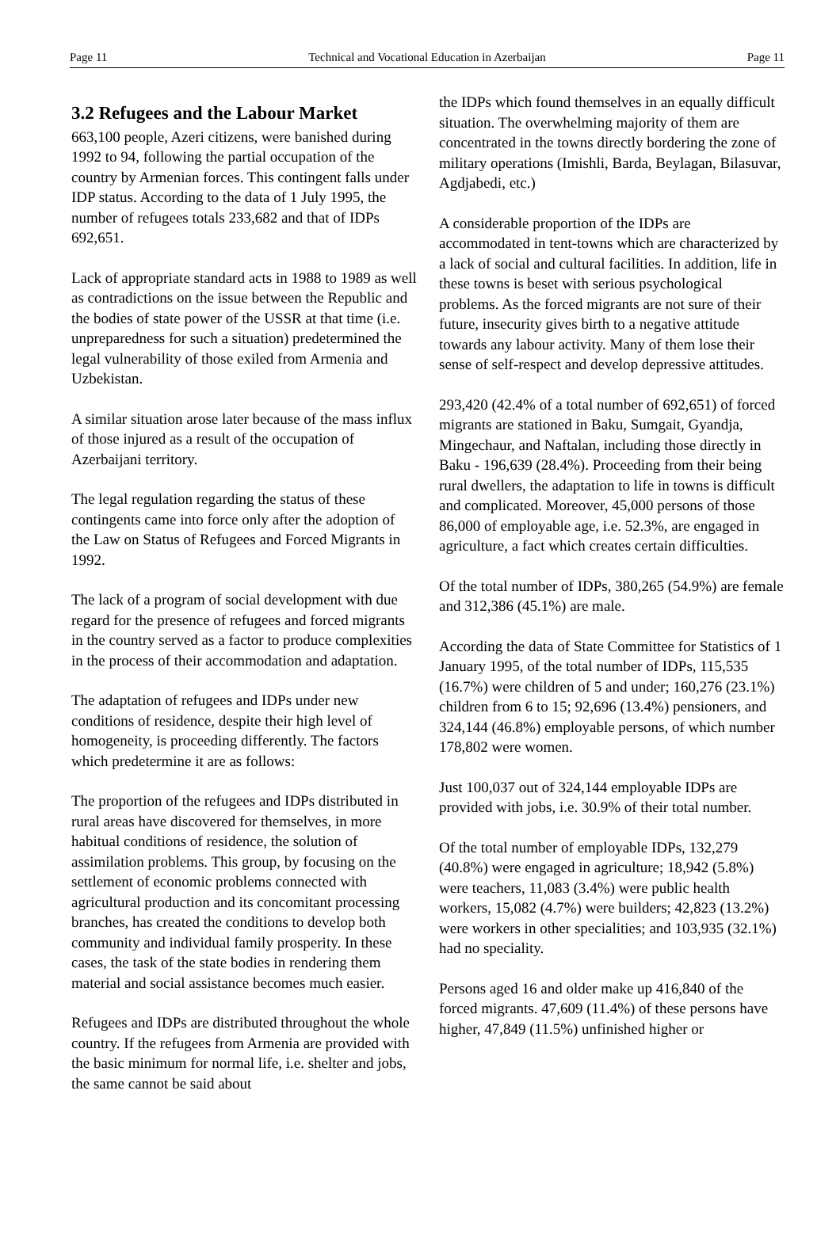Page 11 Technical and Vocational Education in Azerbaijan Page 11
3.2 Refugees and the Labour Market
663,100 people, Azeri citizens, were banished during 1992 to 94, following the partial occupation of the country by Armenian forces. This contingent falls under IDP status. According to the data of 1 July 1995, the number of refugees totals 233,682 and that of IDPs 692,651.
Lack of appropriate standard acts in 1988 to 1989 as well as contradictions on the issue between the Republic and the bodies of state power of the USSR at that time (i.e. unpreparedness for such a situation) predetermined the legal vulnerability of those exiled from Armenia and Uzbekistan.
A similar situation arose later because of the mass influx of those injured as a result of the occupation of Azerbaijani territory.
The legal regulation regarding the status of these contingents came into force only after the adoption of the Law on Status of Refugees and Forced Migrants in 1992.
The lack of a program of social development with due regard for the presence of refugees and forced migrants in the country served as a factor to produce complexities in the process of their accommodation and adaptation.
The adaptation of refugees and IDPs under new conditions of residence, despite their high level of homogeneity, is proceeding differently. The factors which predetermine it are as follows:
The proportion of the refugees and IDPs distributed in rural areas have discovered for themselves, in more habitual conditions of residence, the solution of assimilation problems. This group, by focusing on the settlement of economic problems connected with agricultural production and its concomitant processing branches, has created the conditions to develop both community and individual family prosperity. In these cases, the task of the state bodies in rendering them material and social assistance becomes much easier.
Refugees and IDPs are distributed throughout the whole country. If the refugees from Armenia are provided with the basic minimum for normal life, i.e. shelter and jobs, the same cannot be said about
the IDPs which found themselves in an equally difficult situation. The overwhelming majority of them are concentrated in the towns directly bordering the zone of military operations (Imishli, Barda, Beylagan, Bilasuvar, Agdjabedi, etc.)
A considerable proportion of the IDPs are accommodated in tent-towns which are characterized by a lack of social and cultural facilities. In addition, life in these towns is beset with serious psychological problems. As the forced migrants are not sure of their future, insecurity gives birth to a negative attitude towards any labour activity. Many of them lose their sense of self-respect and develop depressive attitudes.
293,420 (42.4% of a total number of 692,651) of forced migrants are stationed in Baku, Sumgait, Gyandja, Mingechaur, and Naftalan, including those directly in Baku - 196,639 (28.4%). Proceeding from their being rural dwellers, the adaptation to life in towns is difficult and complicated. Moreover, 45,000 persons of those 86,000 of employable age, i.e. 52.3%, are engaged in agriculture, a fact which creates certain difficulties.
Of the total number of IDPs, 380,265 (54.9%) are female and 312,386 (45.1%) are male.
According the data of State Committee for Statistics of 1 January 1995, of the total number of IDPs, 115,535 (16.7%) were children of 5 and under; 160,276 (23.1%) children from 6 to 15; 92,696 (13.4%) pensioners, and 324,144 (46.8%) employable persons, of which number 178,802 were women.
Just 100,037 out of 324,144 employable IDPs are provided with jobs, i.e. 30.9% of their total number.
Of the total number of employable IDPs, 132,279 (40.8%) were engaged in agriculture; 18,942 (5.8%) were teachers, 11,083 (3.4%) were public health workers, 15,082 (4.7%) were builders; 42,823 (13.2%) were workers in other specialities; and 103,935 (32.1%) had no speciality.
Persons aged 16 and older make up 416,840 of the forced migrants. 47,609 (11.4%) of these persons have higher, 47,849 (11.5%) unfinished higher or